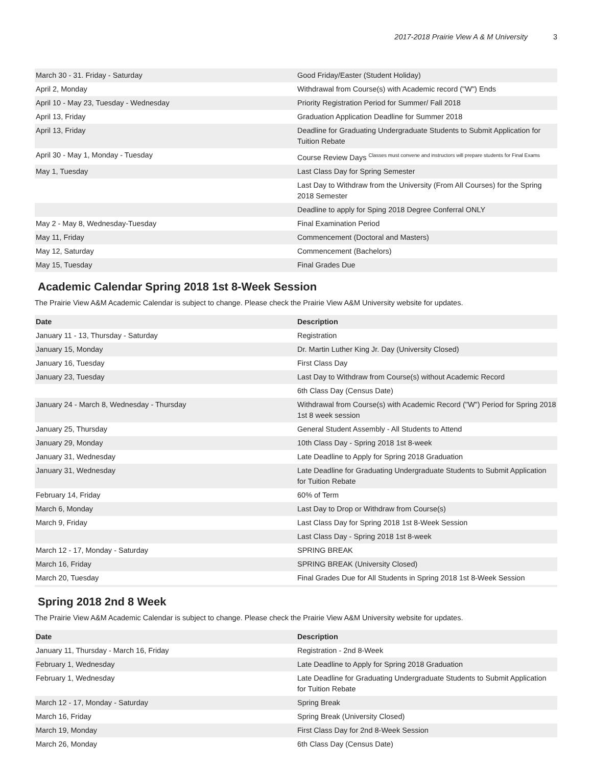2017-2018 Prairie View A & M University 3
| March 30 - 31. Friday - Saturday | Good Friday/Easter (Student Holiday) |
| April 2, Monday | Withdrawal from Course(s) with Academic record ("W") Ends |
| April 10 - May 23, Tuesday - Wednesday | Priority Registration Period for Summer/ Fall 2018 |
| April 13, Friday | Graduation Application Deadline for Summer 2018 |
| April 13, Friday | Deadline for Graduating Undergraduate Students to Submit Application for Tuition Rebate |
| April 30 - May 1, Monday - Tuesday | Course Review Days <sup>Classes must convene and instructors will prepare students for Final Exams</sup> |
| May 1, Tuesday | Last Class Day for Spring Semester |
| | Last Day to Withdraw from the University (From All Courses) for the Spring 2018 Semester |
| | Deadline to apply for Sping 2018 Degree Conferral ONLY |
| May 2 - May 8, Wednesday-Tuesday | Final Examination Period |
| May 11, Friday | Commencement (Doctoral and Masters) |
| May 12, Saturday | Commencement (Bachelors) |
| May 15, Tuesday | Final Grades Due |
Academic Calendar Spring 2018 1st 8-Week Session
The Prairie View A&M Academic Calendar is subject to change. Please check the Prairie View A&M University website for updates.
| Date | Description |
| --- | --- |
| January 11 - 13, Thursday - Saturday | Registration |
| January 15, Monday | Dr. Martin Luther King Jr. Day (University Closed) |
| January 16, Tuesday | First Class Day |
| January 23, Tuesday | Last Day to Withdraw from Course(s) without Academic Record |
| | 6th Class Day (Census Date) |
| January 24 - March 8, Wednesday - Thursday | Withdrawal from Course(s) with Academic Record ("W") Period for Spring 2018 1st 8 week session |
| January 25, Thursday | General Student Assembly - All Students to Attend |
| January 29, Monday | 10th Class Day - Spring 2018 1st 8-week |
| January 31, Wednesday | Late Deadline to Apply for Spring 2018 Graduation |
| January 31, Wednesday | Late Deadline for Graduating Undergraduate Students to Submit Application for Tuition Rebate |
| February 14, Friday | 60% of Term |
| March 6, Monday | Last Day to Drop or Withdraw from Course(s) |
| March 9, Friday | Last Class Day for Spring 2018 1st 8-Week Session |
| | Last Class Day - Spring 2018 1st 8-week |
| March 12 - 17, Monday - Saturday | SPRING BREAK |
| March 16, Friday | SPRING BREAK (University Closed) |
| March 20, Tuesday | Final Grades Due for All Students in Spring 2018 1st 8-Week Session |
Spring 2018 2nd 8 Week
The Prairie View A&M Academic Calendar is subject to change. Please check the Prairie View A&M University website for updates.
| Date | Description |
| --- | --- |
| January 11, Thursday - March 16, Friday | Registration - 2nd 8-Week |
| February 1, Wednesday | Late Deadline to Apply for Spring 2018 Graduation |
| February 1, Wednesday | Late Deadline for Graduating Undergraduate Students to Submit Application for Tuition Rebate |
| March 12 - 17, Monday - Saturday | Spring Break |
| March 16, Friday | Spring Break (University Closed) |
| March 19, Monday | First Class Day for 2nd 8-Week Session |
| March 26, Monday | 6th Class Day (Census Date) |